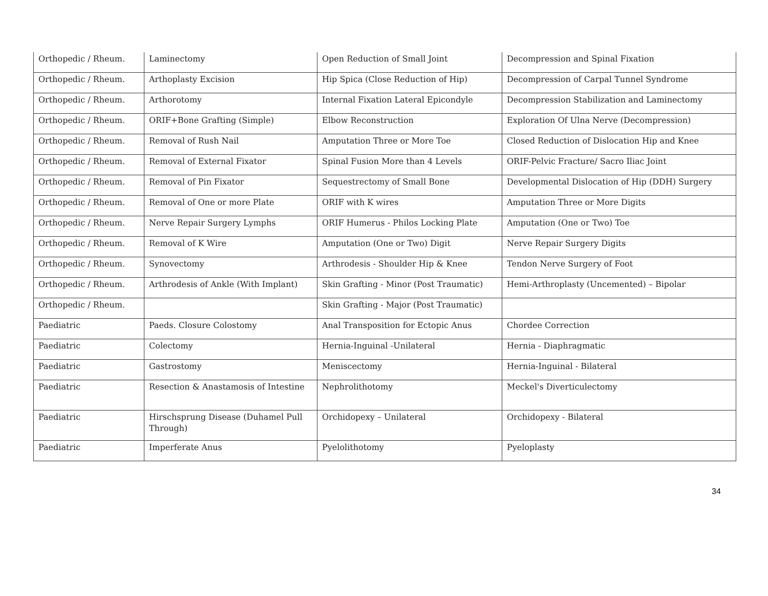| Orthopedic / Rheum. | Laminectomy | Open Reduction of Small Joint | Decompression and Spinal Fixation |
| Orthopedic / Rheum. | Arthoplasty Excision | Hip Spica (Close Reduction of Hip) | Decompression of Carpal Tunnel Syndrome |
| Orthopedic / Rheum. | Arthorotomy | Internal Fixation Lateral Epicondyle | Decompression Stabilization and Laminectomy |
| Orthopedic / Rheum. | ORIF+Bone Grafting (Simple) | Elbow Reconstruction | Exploration Of Ulna Nerve (Decompression) |
| Orthopedic / Rheum. | Removal of Rush Nail | Amputation Three or More Toe | Closed Reduction of Dislocation Hip and Knee |
| Orthopedic / Rheum. | Removal of External Fixator | Spinal Fusion More than 4 Levels | ORIF-Pelvic Fracture/ Sacro Iliac Joint |
| Orthopedic / Rheum. | Removal of Pin Fixator | Sequestrectomy of Small Bone | Developmental Dislocation of Hip (DDH) Surgery |
| Orthopedic / Rheum. | Removal of One or more Plate | ORIF with K wires | Amputation Three or More Digits |
| Orthopedic / Rheum. | Nerve Repair Surgery Lymphs | ORIF Humerus - Philos Locking Plate | Amputation (One or Two) Toe |
| Orthopedic / Rheum. | Removal of K Wire | Amputation (One or Two) Digit | Nerve Repair Surgery Digits |
| Orthopedic / Rheum. | Synovectomy | Arthrodesis - Shoulder Hip & Knee | Tendon Nerve Surgery of Foot |
| Orthopedic / Rheum. | Arthrodesis of Ankle (With Implant) | Skin Grafting - Minor (Post Traumatic) | Hemi-Arthroplasty (Uncemented) – Bipolar |
| Orthopedic / Rheum. | | Skin Grafting - Major (Post Traumatic) | |
| Paediatric | Paeds. Closure Colostomy | Anal Transposition for Ectopic Anus | Chordee Correction |
| Paediatric | Colectomy | Hernia-Inguinal -Unilateral | Hernia - Diaphragmatic |
| Paediatric | Gastrostomy | Meniscectomy | Hernia-Inguinal - Bilateral |
| Paediatric | Resection & Anastamosis of Intestine | Nephrolithotomy | Meckel's Diverticulectomy |
| Paediatric | Hirschsprung Disease (Duhamel Pull Through) | Orchidopexy – Unilateral | Orchidopexy - Bilateral |
| Paediatric | Imperferate Anus | Pyelolithotomy | Pyeloplasty |
34